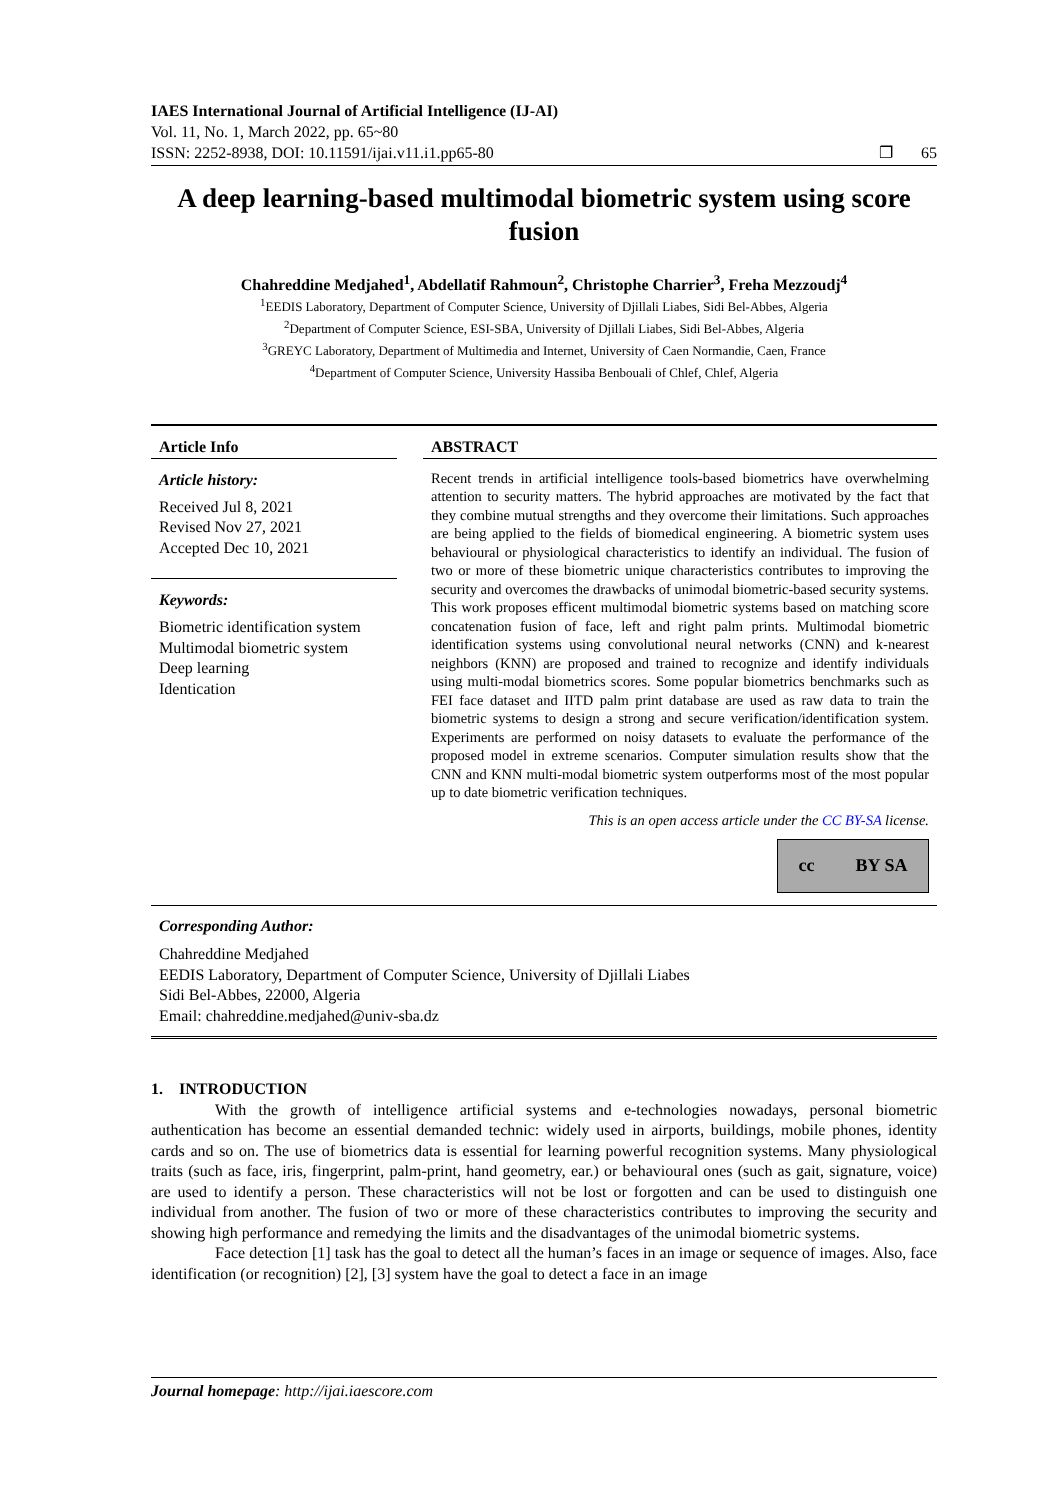IAES International Journal of Artificial Intelligence (IJ-AI)
Vol. 11, No. 1, March 2022, pp. 65~80
ISSN: 2252-8938, DOI: 10.11591/ijai.v11.i1.pp65-80 ❐ 65
A deep learning-based multimodal biometric system using score fusion
Chahreddine Medjahed<sup>1</sup>, Abdellatif Rahmoun<sup>2</sup>, Christophe Charrier<sup>3</sup>, Freha Mezzoudj<sup>4</sup>
<sup>1</sup> EEDIS Laboratory, Department of Computer Science, University of Djillali Liabes, Sidi Bel-Abbes, Algeria
<sup>2</sup> Department of Computer Science, ESI-SBA, University of Djillali Liabes, Sidi Bel-Abbes, Algeria
<sup>3</sup> GREYC Laboratory, Department of Multimedia and Internet, University of Caen Normandie, Caen, France
<sup>4</sup> Department of Computer Science, University Hassiba Benbouali of Chlef, Chlef, Algeria
Article Info
Article history:
Received Jul 8, 2021
Revised Nov 27, 2021
Accepted Dec 10, 2021
Keywords:
Biometric identification system
Multimodal biometric system
Deep learning
Identication
ABSTRACT
Recent trends in artificial intelligence tools-based biometrics have overwhelming attention to security matters. The hybrid approaches are motivated by the fact that they combine mutual strengths and they overcome their limitations. Such approaches are being applied to the fields of biomedical engineering. A biometric system uses behavioural or physiological characteristics to identify an individual. The fusion of two or more of these biometric unique characteristics contributes to improving the security and overcomes the drawbacks of unimodal biometric-based security systems. This work proposes efficent multimodal biometric systems based on matching score concatenation fusion of face, left and right palm prints. Multimodal biometric identification systems using convolutional neural networks (CNN) and k-nearest neighbors (KNN) are proposed and trained to recognize and identify individuals using multi-modal biometrics scores. Some popular biometrics benchmarks such as FEI face dataset and IITD palm print database are used as raw data to train the biometric systems to design a strong and secure verification/identification system. Experiments are performed on noisy datasets to evaluate the performance of the proposed model in extreme scenarios. Computer simulation results show that the CNN and KNN multi-modal biometric system outperforms most of the most popular up to date biometric verification techniques.
This is an open access article under the CC BY-SA license.
cc BY SA
Corresponding Author:
Chahreddine Medjahed
EEDIS Laboratory, Department of Computer Science, University of Djillali Liabes
Sidi Bel-Abbes, 22000, Algeria
Email: chahreddine.medjahed@univ-sba.dz
1. INTRODUCTION
With the growth of intelligence artificial systems and e-technologies nowadays, personal biometric authentication has become an essential demanded technic: widely used in airports, buildings, mobile phones, identity cards and so on. The use of biometrics data is essential for learning powerful recognition systems. Many physiological traits (such as face, iris, fingerprint, palm-print, hand geometry, ear.) or behavioural ones (such as gait, signature, voice) are used to identify a person. These characteristics will not be lost or forgotten and can be used to distinguish one individual from another. The fusion of two or more of these characteristics contributes to improving the security and showing high performance and remedying the limits and the disadvantages of the unimodal biometric systems.
Face detection [1] task has the goal to detect all the human’s faces in an image or sequence of images. Also, face identification (or recognition) [2], [3] system have the goal to detect a face in an image
Journal homepage: http://ijai.iaescore.com